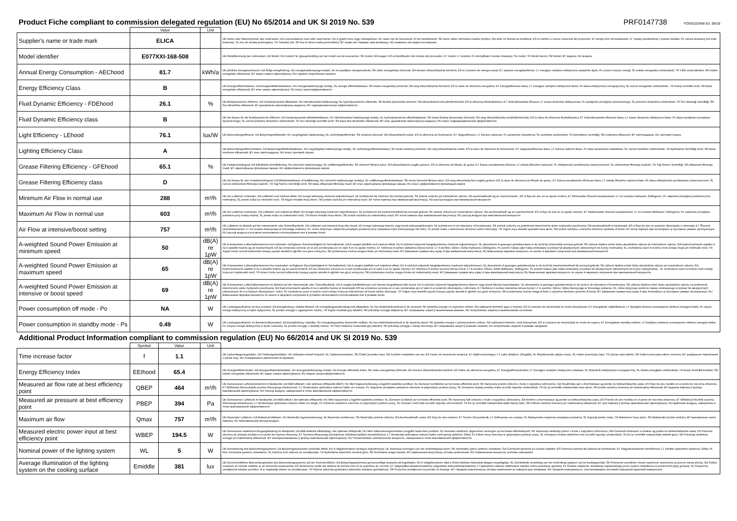Product Fiche compliant to commission delegated regulation (EU) No 65/2014 and UK SI 2019 No. 539
PRF0147738 FOG0102648 Ed. 08/18
| | Value | Unit | |
| --- | --- | --- | --- |
| Supplier's name or trade mark | ELICA | | DE Name oder Warenzeichen des Lieferanten; DA Leverandørens navn eller varemærke; HU a gyártó neve vagy márkajelzése; NL naam van de leverancier of het handelsmerk; SK názov alebo obchodná značka výrobcu; GA ainm nó branda an tsoláthraí; ES el nombre o marca comercial del proveedor; ET tarnija nimi või kaubamärk; LT Tiekėjo pavadinimas ir prekės ženklas; PL nazwa dostawcy lub znak towarowy; SL ime ali oznaka proizvajalca; TR Tedarikçi adı; SR ime ili robna marka proizvođača; BY назва або таварны знак вытворцы; RU название или марка поставщика |
| Model identifier | E077XXI-168-508 | | DE Modellkennung des Lieferanten; DA Model; HU modell; NL typeaanduiding van het model van de leverancier; SK model; GA leagan; ES el identificador del modelo del proveedor; ET mudel; LT modelis; PL identyfikator modelu dostawcy; SL model; TR Model tanımı; SR Model; BY мадэль; RU модель |
| Annual Energy Consumption - AEChood | 81.7 | kWh/a | DE jährliche Energieverbrauch; DA Årligt energiforbrug; HU energiahatékonysági mutató; NL het jaarlijkse energieverbruik; SK index energetickej účinnosti; GA inneács éifeachtúlachta fuinnimh; ES el consumo de energía anual; ET aastane energiatarbimine; LT energijos vartojimo efektyvumo santykinis dydis; PL roczne zużycie energii; SL indeks energetske učinkovitosti; TR Yıllık enerji tüketimi; SR indeks energetske efikasnosti; BY індэкс энерга эфектыўнасці; RU годовое потребление энергии |
| Energy Efficiency Class | B | | DE Energieeffizienzklasse; DA Energieeffektivitetsklasse; HU energiahatékonysági osztály; NL energie-efficiëntieklasse; SK trieda energetickej účinnosti; GA rang éifeachtúlachta fuinnimh; ES la clase de eficiencia energética; ET Energiatõhususe klass; LT energijos vartojimo efektyvumo klasė; PL klasa efektywności energetycznej; SL razred energetske učinkovitosti ; TR Enerji verimlilik sınıfı; SR klasa energetske efikasnosti; BY клас энерга эфектыўнасці; RU класс энергоэффективности |
| Fluid Dynamic Efficiency - FDEhood | 26.1 | % | DE fluiddynamische Effizienz; DA Væskedynamisk effektivitet; HU hidrodinamikai hatékonyság; NL hydrodynamische efficiëntie; SK fluidná dynamická účinnosť; GA éifeachtúlacht shreabhdhinimiciúil; ES la eficiencia fluidodinámica; ET hüdrodünaamika tõhusus; LT srauto dinaminis efektyvumas; PL wydajność przepływu dynamicznego; SL pretočna dinamična učinkovitost; TR Sıvı dinamiği verimliliği; SR fluo-dinamička efikasnost; BY дынамічная эфектыўнасць вадкасці; RU гидродинамическая эффективность |
| Fluid Dynamic Efficiency class | B | | DE die Klasse für die fluiddynamische Effizienz; DA Væskedynamisk effektivitetsklasse; HU hidrodinamikai hatékonysági osztály; NL hydrodynamische-efficiëntieklasse; SK trieda fluidnej dynamickej účinnosti; GA rang éifeachtúlachta sreabhdhinimiciúla; ES la clase de eficiencia fluidodinámica; ET hüdrodünaamika tõhususe klass; LT srauto dinaminio efektyvumo klasė; PL klasa wydajności przepływu dynamicznego; SL razred pretočne dinamične učinkovitosti; TR Sıvı dinamiği verimlilik sınıfı; SR klasa fluo-dinamičke efikasnosti; BY клас дынамічнай эфектыўнасці вадкасці; RU класс гидродинамической эффективности |
| Light Efficiency - LEhood | 76.1 | lux/W | DE Beleuchtungseffizienz; DA Belysningseffektivitet; HU megvilágítási hatékonyság; NL verlichtingsefficiëntie; SK svetelná účinnosť; GA éifeachtúlacht solais; ES la eficiencia de iluminación; ET Valgustõhusus; LT šviesos našumas; PL sprawność oświetlenia; SL svetlobna učinkovitost; TR Aydınlatma Verimliliği; SR svetlosna efikasnost; BY святлааддача; RU световая отдача |
| Lighting Efficiency Class | A | | DE Beleuchtungseffizienzklasse; DA Belysningseffektivitetsklasse; HU megvilágítási hatékonysági osztály; NL verlichtingsefficiëntieklasse; SK trieda svetelnej účinnosti; GA rang éifeachtúlachta solais; ES la clase de eficiencia de iluminación; ET Valgustustõhususe klass; LT šviesos našumo klasė; PL klasa sprawności oświetlenia; SL razred svetlobne učinkovitosti; TR Aydınlatma Verimliliği sınıfı; SR klasa svetlosne efikasnosti; BY клас святлоаддачы; RU класс световой отдачи |
| Grease Filtering Efficiency - GFEhood | 65.1 | % | DE Fettabscheidegrad; DA Effektivitet af fedtfiltrering; HU zsírszűrő hatékonysága; NL vetfilteringsefficiëntie; SK účinnosť filtrácie tukov; GA éifeachtúlacht scagtha gréisce; ES la eficiencia de filtrado de grasa; ET Rasva eemaldamise tõhusus; LT riebalų filtravimo našumas; PL efektywność pochłaniania zanieczyszczeń; SL učinkovitost filtriranja maščob; TR Yağ Süzme Verimliliği; SR efikasnost filtriranja masti; BY эфектыўнасць фільтрацыі змазак; RU эффективность фильтрации жиров |
| Grease Filtering Efficiency class | D | | DE die Klasse für den Fettabscheidegrad; DA Effektivitetsklasse af fedtfiltrering; HU zsírszűrő hatékonysági osztálya; NL vetfilteringsefficiëntieklasse; SK trieda účinnosti filtrácie tukov; GA rang éifeachtúlachta scagtha gréisce; ES la clase de eficiencia de filtrado de grasa,; ET Rasva eemaldamise tõhususe klass; LT riebalų filtravimo našumo klasė; PL klasa efektywności pochłaniania zanieczyszczeń; SL razred učinkovitosti filtriranja maščob; TR Yağ Süzme Verimliliği sınıfı; SR klasa efikasnosti filtriranja masti; BY клас эфектыўнасці фільтрацыі змазак; RU класс эффективности фильтрации жиров |
| Minimum Air Flow in normal use | 288 | m³/h | DE der Luftstrom minimaler; DA Luftstrøm ved minimal effekt; HU levegő sebesség minimum teljesítményen; NL luchtstroom bij minimum bij normaal gebruik; SK prietok vzduchu pri minimálnom výkone; GA aershreabhadh ag an íoschumhacht.; ES el flujo de aire en su ajuste mínimo; ET Minimaalne õhuvool tavakasutusel; LT oro srautas mažiausiu; GAlingumu; PL natężenie przepływu powietrza przy minimalnej; SL pretok zraka na minimalni moči; TR Asgari Hızdaki Hava Akımı; SR protok vazduha pri minimalnoj snazi; BY паток паветра пры мінімальнай магутнасці; RU расход воздуха при минимальной мощности |
| Maximum Air Flow in normal use | 603 | m³/h | DE der Luftstrom maximaler; DA Luftstrøm ved maksimal effekt; HU levegő sebesség maximum teljesítményen; NL luchtstroom bij maximumsnelheid bij normaal gebruik; SK prietok vzduchu pri maximálnom výkone; GA aershreabhadh ag an uaschumhacht; ES el flujo de aire en su ajuste máximo; ET Maksimaalne õhuvool tavakasutusel; LT oro srautas didžiausiu; GAlingumu; PL natężenie przepływu powietrza przy maksy-malnej; SL pretok zraka na maksimalni moči; TR Azami Hızdaki Hava Akımı; SR protok vazduha pri maksimalnoj snazi; BY паток паветра пры максімальнай магутнасці; RU расход воздуха при максимальной мощности |
| Air Flow at intensive/boost setting | 757 | m³/h | DE Luftstrom im Betrieb auf der Intensivstufe oder Schnelllaufstufe; DA Luftstrøm ved intensivt brug eller boost; HU levegő sebesség intenzív vagy boost sebességfokozaton; NL luchtstroom in de intensieve of boostmodus; SK prietok vzduchu za podmienok intenzívneho alebo zvýšeného používania; GA aershreabhadh le tréanúsáid; ES el flujo de aire en posición ultrarrápida o reforzada; ET Õhuvool intensiivkasutusel; LT oro srautas intensyviaja ar forsuotąja veiksena; PL; DAne dotyczące natężenia przepływu powietrza przy ustawieniu trybu intensywnego lub turbo; SL pretok zraka v intenzivnem ali boost načinu delovanja; TR Yoğun veya destekli ayardaki hava akımı; SR protok vazduha u uslovima intezivne upotrebe ili boost; BY паток паветра пры інтэнсіўных ці бустэрных умовах эксплуатацыі; RU расход воздуха в условиях интенсивного использования или в режиме boost |
| A-weighted Sound Power Emission at minimum speed | 50 | dB(A) re 1pW | DE A-bewerteten Luftschallemissionen bei minimaler verfügbarer Geschwindigkeit im Normalbetrieb; DA A-vægtet lydeffekt ved minimal effekt; HU A szűrővel súlyozott hangteljesítmény minimum teljesítményen; NL akoestische A-gewogen geluidsemissie in de lucht bij minimumbij normaal gebruik; SK vážená hladina emisií hluku akustického výkonu pri minimálnom výkone; GA fuaimchumhacht ualaithe A na n-astuithe fuaime ag an íoschumhacht; ES las emisiones sonoras en el aire ponderadas por el valor A en su ajuste mínimo; ET Helinivoo A suhtes väikseima kiiruse korral; LT A svertinė; GArso; GAlia mažiausiu; GAlingumu; PL poziom hałasu jako hałas emitowany w postaci fal akustycznych odniesionych do A przy minimalnej; SL vrednotena raven A zvočne moči emisije hrupa pri minimalni moči; TR Asgari hızda normal kullanımda havaya yayılan akustik A-ağırlıklı ses gücü emisyonu, SR ponderisana zvučna snaga A buke pri minimalnoj snazi; BY ўзважаная гукавая моц шуму A пры мінімальнай магутнасці; RU Взвешенная звуковая мощность по шкале A звукового излучения при минимальной мощности |
| A-weighted Sound Power Emission at maximum speed | 65 | dB(A) re 1pW | DE A-bewerteten Luftschallemissionen bei maximalerr verfügbarer Geschwindigkeit im Normalbetrieb; DA A-vægtet lydeffekt ved maksimal effekt; HU A szűrővel súlyozott hangteljesítmény maximum teljesítményen; NL akoestische A-gewogen geluidsemissie in de lucht bij maximumsnelheid bij normaal gebruik; SK vážená hladina emisií hluku akustického výkonu pri maximálnom výkone; GA fuaimchumhacht ualaithe A na n-astuithe fuaime ag an uaschumhacht; ES las emisiones sonoras en el aire ponderadas por el valor A en su ajuste máximo; ET Helinivoo A suhtes suurima kiiruse korral; LT A svertinė; GArso; GAlia didžiausiu; GAlingumu; PL poziom hałasu jako hałas emitowany w postaci fal akustycznych odniesionych do A przy maksymalnej ; SL vrednotena raven A zvočne moči emisije hrupa pri maksimalni moči; TR Azami hızda normal kullanımda havaya yayılan akustik A-ağırlıklı ses gücü emisyonu; SR ponderisana zvučna snaga A buke pri maksimalnoj snazi; BY ўзважаная гукавая моц шуму A пры максімальнай магутнасці; RU Взвешенная звуковая мощность по шкале A звукового излучения при максимальной мощности |
| A-weighted Sound Power Emission at intensive or boost speed | 69 | dB(A) re 1pW | DE A-bewerteten Luftschallemissionen im Betrieb auf der Intensivstufe oder Schnelllaufstufe; DA A-vægtet lydeffektniveau ved intensiv brugstilstand eller boost; HU A szűrővel súlyozott hangteljesítmény intenzív vagy boost fokozat használatakor; NL akoestische A-gewogen geluidsemissie in de lucht in de intensieve of boostmodus; SK vážená hladina emisií hluku akustického výkonu za podmienok intenzívneho alebo zvýšeného používania; GA fuaimchumhacht ualaithe A na n-astuithe fuaime le tréanúsáid; ES las emisiones sonoras en el aire ponderadas por el valor A en posición ultrarrápida o reforzada; ET Helinivoo A suhtes intensiivse kiiruse korral; LT A svertinė; GArso; GAlia intensyviąja ar forsuotąja veiksena; PL; DAne dotyczące poziomu hałasu emitowanego w postaci fal akustycznych odniesionych do A w trybach intensywnym i turbo; SL vrednotena raven A zvočne moči emisije hrupa pri intenzivnem ali boost načinu delovanja; TR Yoğun veya destekli ayarda havaya yayılan akustik A-ağırlıklı ses gücü emisyonu; SR ponderisana zvučna snaga A buke u uslovima intezivne upotrebe ili boost; BY ўзважаная гукавая моц шуму A пры інтэнсіўных ці бустэрных умовах эксплуатацыі; RU Взвешенная звуковая мощность по шкале A звукового излучения в условиях интенсивного использования или в режиме boost |
| Power consumption off mode - Po | NA | W | DE Leistungsaufnahme im Aus-Zustand; DA Energiforbrug i slukket tilstand; HU energiafogyasztás kikapcsolt állapotban; NL het elektriciteitsverbruik in de uit-stand; SK spotreba energie vo vypnutom režime; GA caitheamh fuinnimh agus é múchta; ES el consumo de electricidad en modo desactivado; ET Energiakulu väljalülitatuna; LT išjungties būsena suvartojamos elektros energijos kiekis; PL użycie energii elektrycznej w trybie wyłączenia; SL poraba energije v ugasnjenem načinu; TR Kapalı moddaki güç tüketimi; SR potrošnja energije isključena; BY спажыванне энергіі ў выключаным рэжыме; RU потребление энергии в выключенном состоянии |
| Power consumption in standby mode - Ps | 0.49 | W | DE Leistungsaufnahme im Bereitschaftszustand; DA Energiforbrug i standby; HU energiafogyasztás készenléti módban; NL het elektriciteitsverbruik in de stand-by-stand; SK spotreba energie v pohotovostnom režime; GA caitheamh fuinnimh i mód fuireachais; ES el consumo de electricidad en modo de espera; ET Energiakulu standby-režiimis; LT budėjimo veiksena suvartojamos elektros energijos kiekis; PL zużycie energii elektrycznej w trybie czuwania; SL poraba energije v standby načinu; TR Hazır bekleme modundaki güç tüketimi; SR potrošnja energije u stanju mirovanja; BY спажыванне энергіі ў рэжыме чакання; RU потребление энергии в режиме ожидания |
Additional Product Information compliant to commission regulation (EU) No 66/2014 and UK SI 2019 No. 539
| | Symbol | Value | Unit | |
| --- | --- | --- | --- | --- |
| Time increase factor | f | 1.1 | | DE Zeitverlängerungsfaktor; DA Tidsforøgelsesfaktor; HU Időtartam-növelő tényező; NL Tijdstoenamefactor; SK Činiteľ prírastku času; GA Fachtóir méadaithe san am; ES Factor de incremento temporal; ET Ajaline kasvutegur; LT Laiko didėjimo; DAugiklis; PL Współczynnik upływu czasu; SL Faktor povečanja časa; TR Zaman artış faktörü; SR Faktor povecanja tokom vremena; BY каэфіцыент павялічэння з цягам часу; RU Коэффициент увеличения по времени |
| Energy Efficiency Index | EEIhood | 65.4 | | DE Energieeffizienzindex; DA Energieeffektivitetsindeks; HU Energiahatékonysági mutató; NL Energie-efficiëntie-index; SK Index energetickej účinnosti; GA Inneács éifeachtúlachta fuinnimh; ES Índice de eficiencia energética; ET Energiatõhususindeks; LT Energijos vartojimo efektyvumo indeksas; PL Wskaźnik efektywności energetycznej; SL Indeks energijske učinkovitosti; TR Enerji Verimlilik Endeksi; SR indeks energetske efikasnosti; BY індэкс энерга эфектыўнасці; RU Индекс энергоэффективности |
| Measured air flow rate at best efficiency point | QBEP | 464 | m³/h | DE Gemessener Luftvolumenstrom im Bestpunkt; DA Målt luftstrøm i det optimale driftspunkt (BEP); HU Mért légáramsebesség a legjobb hatásfokú pontban; NL Gemeten luchtdebiet op het beste-efficiëntie-punt; SK Nameraný prietok vzduchu v bode s najvyššou účinnosťou; GA Sreabhráta aeir a thomhaistear ag pointe na héifeachtúlachta uasta; ES Flujo de aire medido en el punto de má-xima eficiencia; ET Mõõdetud õhuvooluhulk suurima tõhususega tööolukorras; LT Išmatuotasis optimalaus našumo taško oro srautas; PL Natężenie przepływu powietrza mierzone w optymalnym punkcie pracy; SL Izmerjena stopnja pretoka zraka na točki največje učinkovitosti; TR En iyi verimlilik noktasındaki hava akımı; SR protok vazduha izmerena pri maksimalnoj efikasnosti; BY выдатак паветра ў кропцы максімальнай эфектыўнасці; RU Расход воздуха, замеренный в точке максимальной эффективности |
| Measured air pressure at best efficiency point | PBEP | 394 | Pa | DE Gemessener Luftdruck im Bestpunkt; DA Målt lufttryk i det optimale driftspunkt; HU Mért légnyomás a legjobb hatásfokú pontban; NL Gemeten luchtdruk op het beste-efficiëntie-punt; SK Nameraný tlak vzduchu v bode s najvyššou účinnosťou; GA Aerbhrú a thomhaistear ag pointe na héifeachtúlachta uasta; ES Presión de aire medida en el punto de má-xima eficiencia; ET Mõõdetud õhurõhk suurima tõhususega tööolukorras; LT Išmatuotasis optimalaus našumo taško oro slėgis; PL Ciśnienie powietrza mierzone w optymalnym punkcie pracy; SL Izmerjen zračni tlak na točki največje učin-kovitosti: TR En iyi verimlilik noktasındaki statik basınç farkı; SR Pritisak vazduha izmerena pri maksimalnoj efikasnosti; BY ціск паветра ў кропцы максімальнай эфектыўнасці; RU Давление воздуха, замеренное в точке максимальной эффективности |
| Maximum air flow | Qmax | 757 | m³/h | DE Maximaler Luftstrom; DA Maksimal luftstrøm; HU Maximális légáramsebesség; NL Maximale luchtstroom; SK Maximálny prietok vzduchu; GA Aershreabhadh uasta; ES Flujo de aire máximo; ET Suurim õhuvooluhulk; LT Didžiausias oro srautas; PL Maksymalne natężenie przepływu powietrza; SL Največji pretok zraka; TR Maksimum hava akımı; SR Maksimalni protok vazduha; BY максімальны паток паветра; RU Максимальный расход воздуха |
| Measured electric power input at best efficiency point | WBEP | 194.5 | W | DE Gemessene elektrische Eingangsleistung im Bestpunkt; DA Målt elektrisk effektoptag i det optimale driftspunkt; HU Mért villamosenergia-felvétel a legjobb hatás-fokú pontban; NL Gemeten elektrisch opgenomen vermogen op het beste-efficiëntiepunt; SK Nameraný elektrický príkon v bode s najvyššou účinnosťou; GA Cumhacht leictreach a chaitear ag pointe na héifeachtúlachta uasta; ES Potencia eléctrica de entrada medida en el punto de máxima eficiencia; ET Suurima tõhususega tööolukorras mõõdetud tarbitav sisendvõimsus; LT Išmatuotoji optimalaus našumo taško varto-jamoji elektrinė; GAlia; PL Pobór mocy mierzony w optymalnym punkcie pracy; SL Izmerjena vhodna električna moč na točki največje učinkovitosti; TR En iyi verimlilik noktasındaki elektrik gücü; SR Potrošnja električne energije pri maksimalnoj efikasnosti; BY электраспажыванне ў кропцы максімальнай эфектыўнасці; RU Потребляемая электрическая мощность, замеренная в точке максимальной эффективности |
| Nominal power of the lighting system | WL | 5 | W | DE Nennleistung des Beleuchtungssystems; DA Belysningssystemets nominelle effekt; HU A világítórendszer névleges teljesítménye; NL Nominaal vermogen van het verlichtingssys-teem; SK Nominálny výkon systému osvetlenia; GA Cumhacht ainmniúil an chórais soilsithe; ES Potencia nominal del sistema de iluminación; ET Valgustussüsteemi nimivõimsus; LT Vardinė apšvietimo sistemos; GAlia; PL Moc nominalna systemu oświetlenia; SL Nazivna moč sistema za osvetljevanje; TR Aydınlatma sisteminin nominal gücü; SR Nominalna snaga rasvete; BY намінальная магутнасць сістэмы асвятлення; RU Номинальная мощность системы освещения |
| Average illumination of the lighting system on the cooking surface | Emiddle | 381 | lux | DE Durchschnittliche Beleuchtungsstärke des Beleuchtungssystems auf der Kochoberfläche; DA Belysningssystemets gennemsnitlige lysstyrke på kogefladen; HU A világítórendszer által a főzési felületen biztosított átlagos megvilágítás; NL Gemiddelde verlichting van het verlichtings-systeem op het kookoppervlak; SK Priemerné osvetlenie vrhané systémom osvet-lenia na povrch varnej plochy; GA Soilsiú meánach an chórais soilsithe ar an dromchla cócaireachta; ES Iluminancia media del sistema de ilumina-ción en la superficie de cocción; ET Valgusallika tekitatud keskmine valgustatus toiduvalmistamispinnal; LT Apšvietimo sistema užtikrinama vidutinė virimo paviršiaus apšvieta; PL Średnie natężenie oświetlenia zapewnianego przez system oświetlenia na powierzchni płyty grzejnej; SL Povprečna osvetljenost kuhalne površine, ki jo zagotavlja sistem za osvetljevanje; TR Pişirme alanında aydınlatma sisteminin ortalama aydınlatması; SR Prosečna osvetljenost na površini za kuvanje; BY сярэдняя асветленасць сістэмы асвятлення на паверхні для гатавання; RU Средняя освещенность, обеспечиваемая системой освещения варочной поверхности |